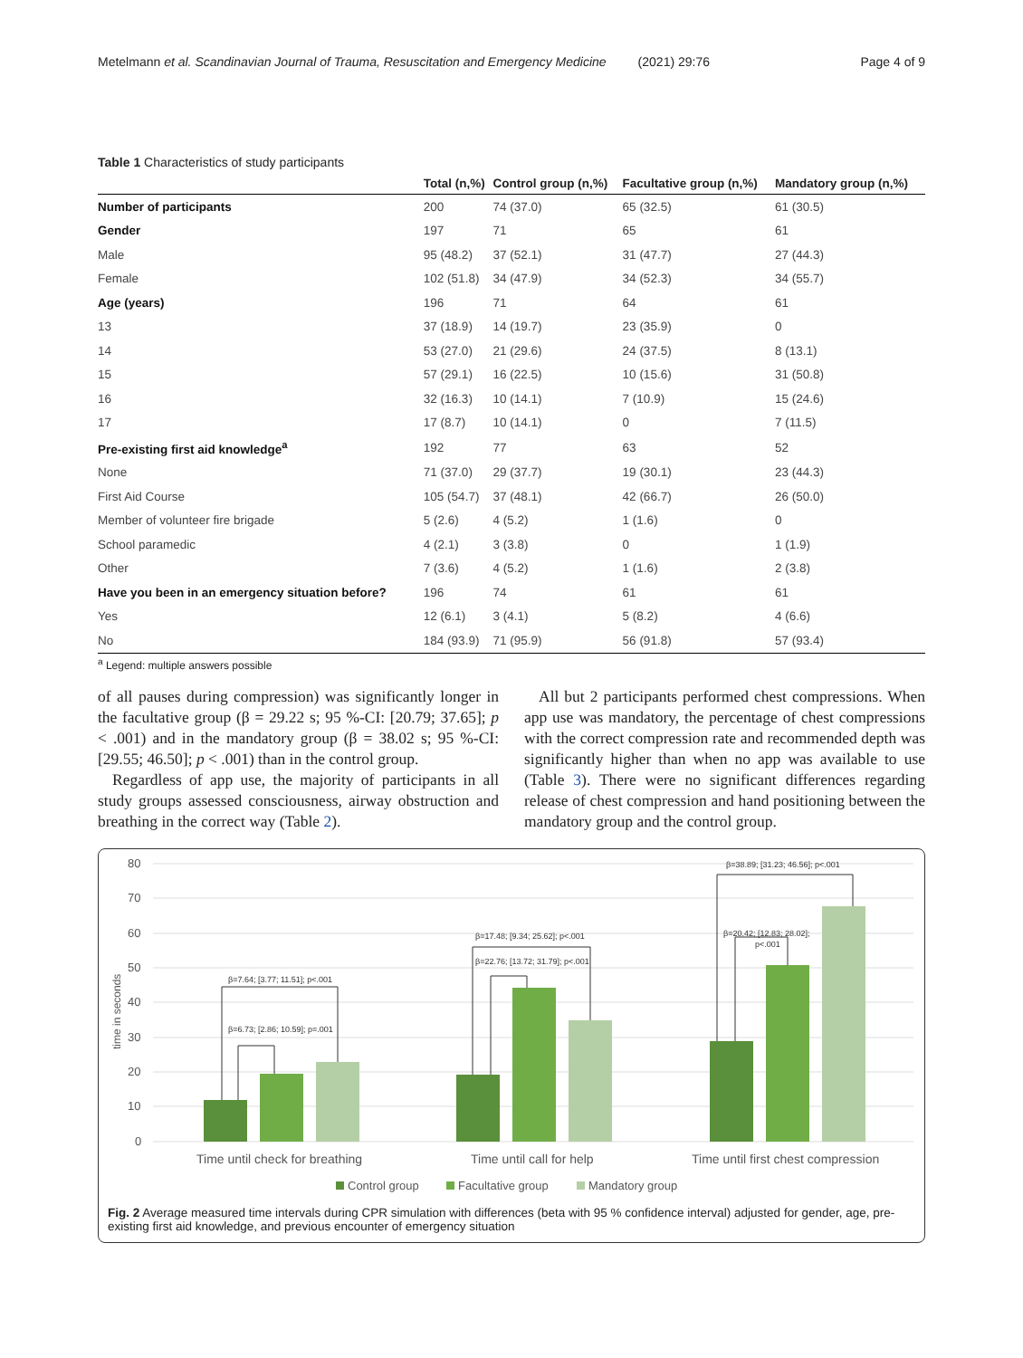Metelmann et al. Scandinavian Journal of Trauma, Resuscitation and Emergency Medicine (2021) 29:76 Page 4 of 9
Table 1 Characteristics of study participants
| | Total (n,%) | Control group (n,%) | Facultative group (n,%) | Mandatory group (n,%) |
| --- | --- | --- | --- | --- |
| Number of participants | 200 | 74 (37.0) | 65 (32.5) | 61 (30.5) |
| Gender | 197 | 71 | 65 | 61 |
| Male | 95 (48.2) | 37 (52.1) | 31 (47.7) | 27 (44.3) |
| Female | 102 (51.8) | 34 (47.9) | 34 (52.3) | 34 (55.7) |
| Age (years) | 196 | 71 | 64 | 61 |
| 13 | 37 (18.9) | 14 (19.7) | 23 (35.9) | 0 |
| 14 | 53 (27.0) | 21 (29.6) | 24 (37.5) | 8 (13.1) |
| 15 | 57 (29.1) | 16 (22.5) | 10 (15.6) | 31 (50.8) |
| 16 | 32 (16.3) | 10 (14.1) | 7 (10.9) | 15 (24.6) |
| 17 | 17 (8.7) | 10 (14.1) | 0 | 7 (11.5) |
| Pre-existing first aid knowledge<sup>a</sup> | 192 | 77 | 63 | 52 |
| None | 71 (37.0) | 29 (37.7) | 19 (30.1) | 23 (44.3) |
| First Aid Course | 105 (54.7) | 37 (48.1) | 42 (66.7) | 26 (50.0) |
| Member of volunteer fire brigade | 5 (2.6) | 4 (5.2) | 1 (1.6) | 0 |
| School paramedic | 4 (2.1) | 3 (3.8) | 0 | 1 (1.9) |
| Other | 7 (3.6) | 4 (5.2) | 1 (1.6) | 2 (3.8) |
| Have you been in an emergency situation before? | 196 | 74 | 61 | 61 |
| Yes | 12 (6.1) | 3 (4.1) | 5 (8.2) | 4 (6.6) |
| No | 184 (93.9) | 71 (95.9) | 56 (91.8) | 57 (93.4) |
<sup>a</sup> Legend: multiple answers possible
of all pauses during compression) was significantly longer in the facultative group (β = 29.22 s; 95 %-CI: [20.79; 37.65]; p < .001) and in the mandatory group (β = 38.02 s; 95 %-CI: [29.55; 46.50]; p < .001) than in the control group.
Regardless of app use, the majority of participants in all study groups assessed consciousness, airway obstruction and breathing in the correct way (Table 2).
All but 2 participants performed chest compressions. When app use was mandatory, the percentage of chest compressions with the correct compression rate and recommended depth was significantly higher than when no app was available to use (Table 3). There were no significant differences regarding release of chest compression and hand positioning between the mandatory group and the control group.
80
70
60
50
40
30
20
10
0
time in seconds
β=7.64; [3.77; 11.51]; p<.001
β=6.73; [2.86; 10.59]; p=.001
β=17.48; [9.34; 25.62]; p<.001
β=22.76; [13.72; 31.79]; p<.001
β=38.89; [31.23; 46.56]; p<.001
β=20.42; [12.83; 28.02];
p<.001
Time until check for breathing
Time until call for help
Time until first chest compression
Control group
Facultative group
Mandatory group
Fig. 2 Average measured time intervals during CPR simulation with differences (beta with 95 % confidence interval) adjusted for gender, age, pre-existing first aid knowledge, and previous encounter of emergency situation